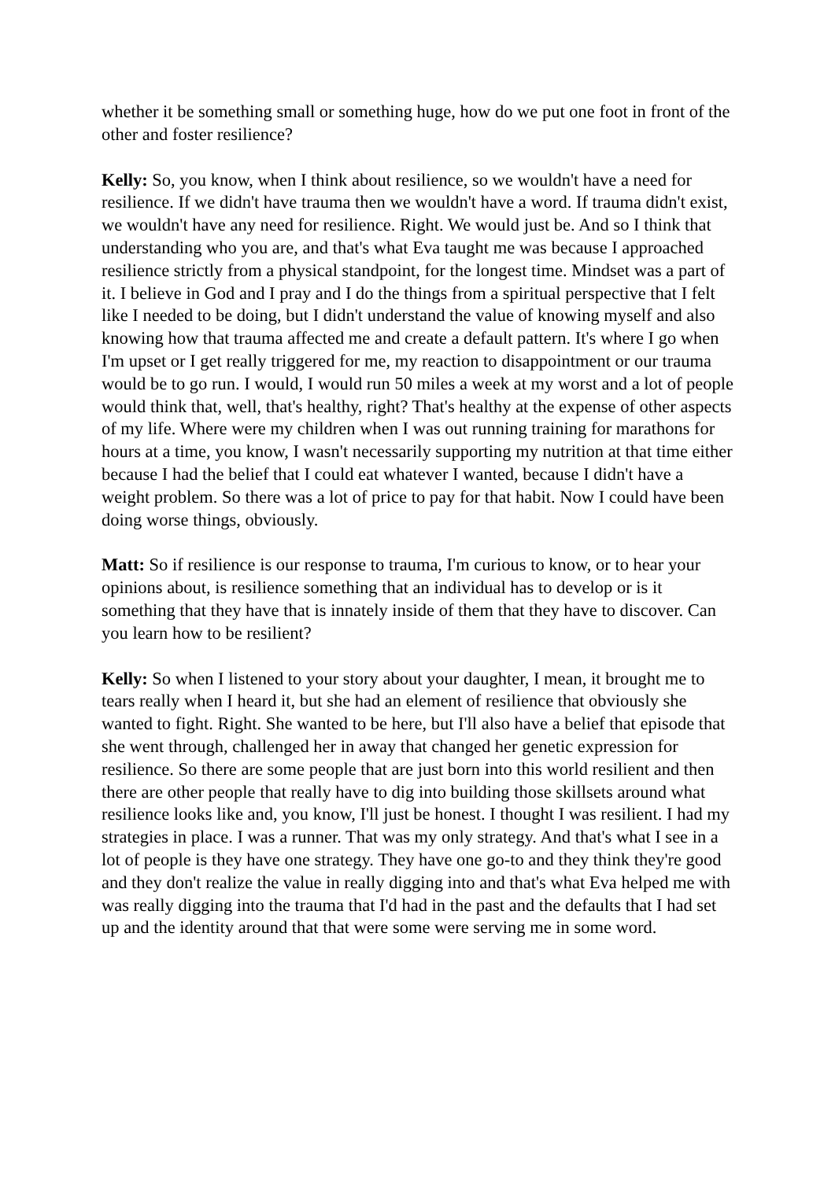whether it be something small or something huge, how do we put one foot in front of the other and foster resilience?
Kelly: So, you know, when I think about resilience, so we wouldn't have a need for resilience. If we didn't have trauma then we wouldn't have a word. If trauma didn't exist, we wouldn't have any need for resilience. Right. We would just be. And so I think that understanding who you are, and that's what Eva taught me was because I approached resilience strictly from a physical standpoint, for the longest time. Mindset was a part of it. I believe in God and I pray and I do the things from a spiritual perspective that I felt like I needed to be doing, but I didn't understand the value of knowing myself and also knowing how that trauma affected me and create a default pattern. It's where I go when I'm upset or I get really triggered for me, my reaction to disappointment or our trauma would be to go run. I would, I would run 50 miles a week at my worst and a lot of people would think that, well, that's healthy, right? That's healthy at the expense of other aspects of my life. Where were my children when I was out running training for marathons for hours at a time, you know, I wasn't necessarily supporting my nutrition at that time either because I had the belief that I could eat whatever I wanted, because I didn't have a weight problem. So there was a lot of price to pay for that habit. Now I could have been doing worse things, obviously.
Matt: So if resilience is our response to trauma, I'm curious to know, or to hear your opinions about, is resilience something that an individual has to develop or is it something that they have that is innately inside of them that they have to discover. Can you learn how to be resilient?
Kelly: So when I listened to your story about your daughter, I mean, it brought me to tears really when I heard it, but she had an element of resilience that obviously she wanted to fight. Right. She wanted to be here, but I'll also have a belief that episode that she went through, challenged her in away that changed her genetic expression for resilience. So there are some people that are just born into this world resilient and then there are other people that really have to dig into building those skillsets around what resilience looks like and, you know, I'll just be honest. I thought I was resilient. I had my strategies in place. I was a runner. That was my only strategy. And that's what I see in a lot of people is they have one strategy. They have one go-to and they think they're good and they don't realize the value in really digging into and that's what Eva helped me with was really digging into the trauma that I'd had in the past and the defaults that I had set up and the identity around that that were some were serving me in some word.